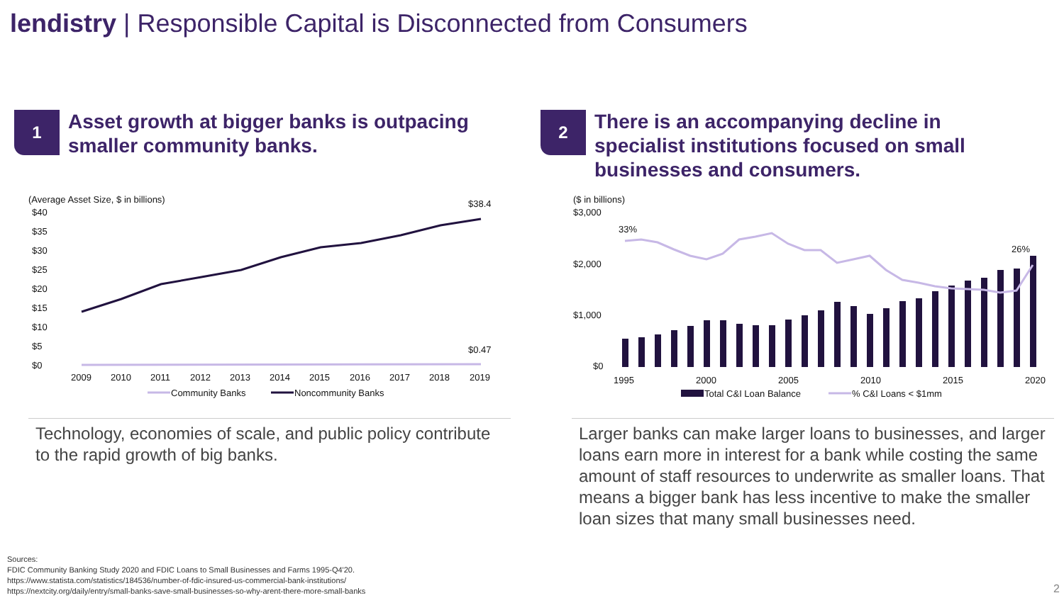lendistry | Responsible Capital is Disconnected from Consumers
1 Asset growth at bigger banks is outpacing smaller community banks.
2 There is an accompanying decline in specialist institutions focused on small businesses and consumers.
(Average Asset Size, $ in billions)
$40
$35
$30
$25
$20
$15
$10
$5
$0
$38.4
$0.47
2009
2010
2011
2012
2013
2014
2015
2016
2017
2018
2019
Community Banks
Noncommunity Banks
($ in billions)
$3,000
$2,000
$1,000
$0
33%
26%
1995
2000
2005
2010
2015
2020
Total C&I Loan Balance
% C&I Loans < $1mm
Technology, economies of scale, and public policy contribute to the rapid growth of big banks.
Larger banks can make larger loans to businesses, and larger loans earn more in interest for a bank while costing the same amount of staff resources to underwrite as smaller loans. That means a bigger bank has less incentive to make the smaller loan sizes that many small businesses need.
Sources:
FDIC Community Banking Study 2020 and FDIC Loans to Small Businesses and Farms 1995-Q4'20.
https://www.statista.com/statistics/184536/number-of-fdic-insured-us-commercial-bank-institutions/
https://nextcity.org/daily/entry/small-banks-save-small-businesses-so-why-arent-there-more-small-banks
2